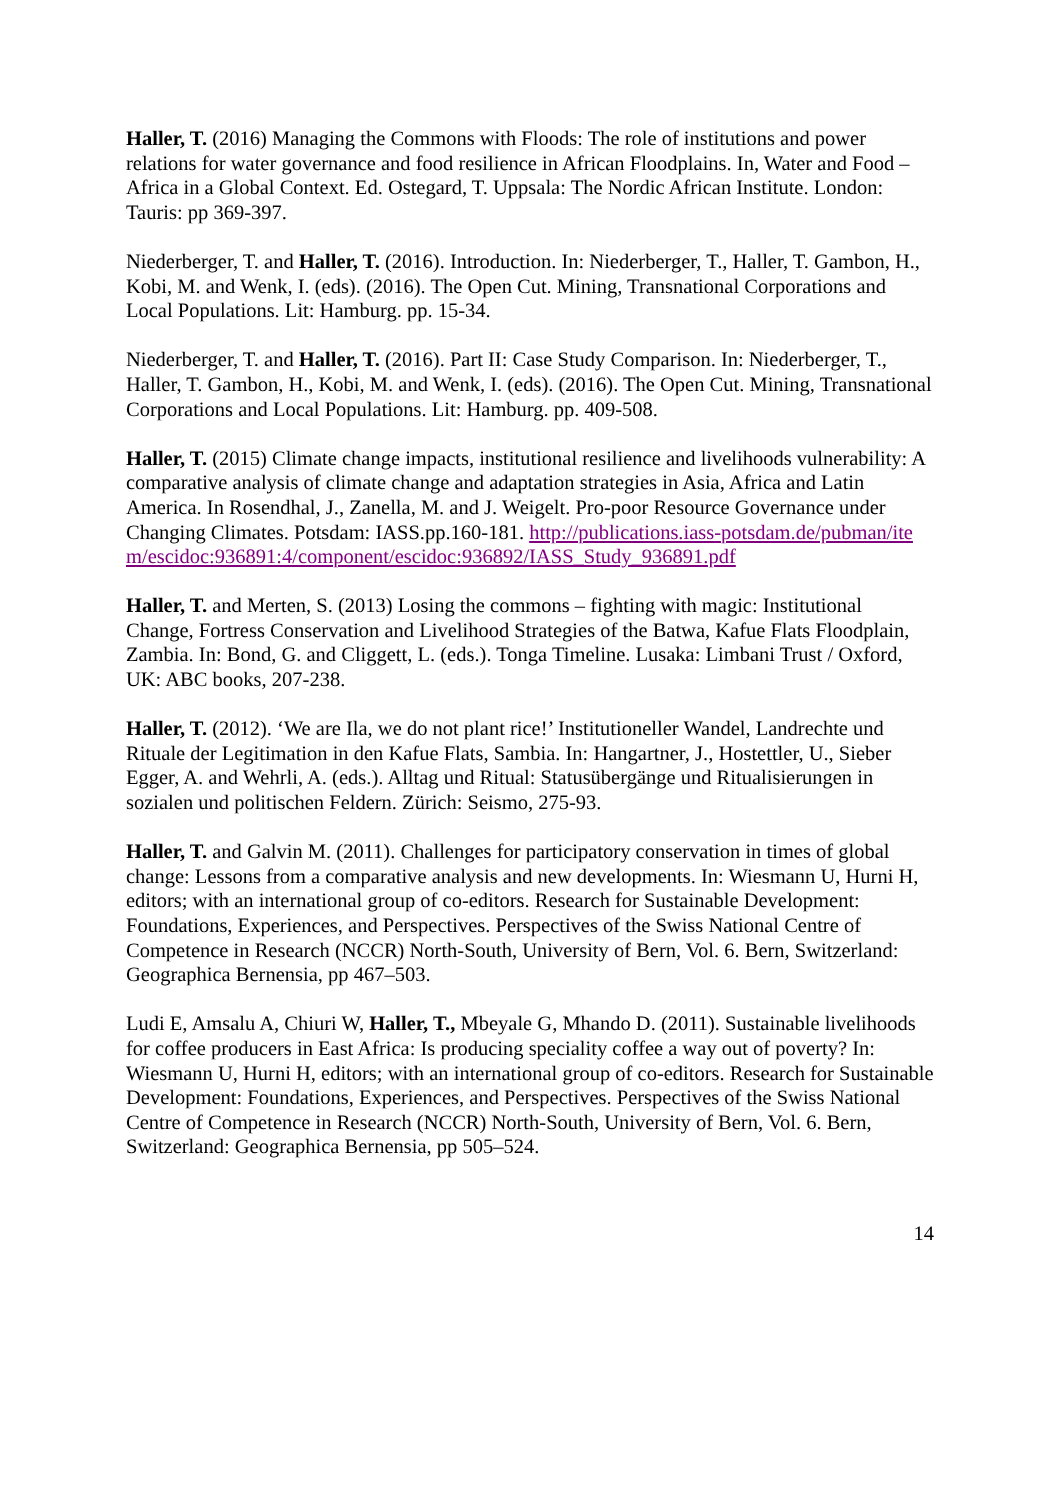Haller, T. (2016) Managing the Commons with Floods: The role of institutions and power relations for water governance and food resilience in African Floodplains. In, Water and Food – Africa in a Global Context. Ed. Ostegard, T. Uppsala: The Nordic African Institute. London: Tauris: pp 369-397.
Niederberger, T. and Haller, T. (2016). Introduction. In: Niederberger, T., Haller, T. Gambon, H., Kobi, M. and Wenk, I. (eds). (2016). The Open Cut. Mining, Transnational Corporations and Local Populations. Lit: Hamburg. pp. 15-34.
Niederberger, T. and Haller, T. (2016). Part II: Case Study Comparison. In: Niederberger, T., Haller, T. Gambon, H., Kobi, M. and Wenk, I. (eds). (2016). The Open Cut. Mining, Transnational Corporations and Local Populations. Lit: Hamburg. pp. 409-508.
Haller, T. (2015) Climate change impacts, institutional resilience and livelihoods vulnerability: A comparative analysis of climate change and adaptation strategies in Asia, Africa and Latin America. In Rosendhal, J., Zanella, M. and J. Weigelt. Pro-poor Resource Governance under Changing Climates. Potsdam: IASS.pp.160-181. http://publications.iass-potsdam.de/pubman/item/escidoc:936891:4/component/escidoc:936892/IASS_Study_936891.pdf
Haller, T. and Merten, S. (2013) Losing the commons – fighting with magic: Institutional Change, Fortress Conservation and Livelihood Strategies of the Batwa, Kafue Flats Floodplain, Zambia. In: Bond, G. and Cliggett, L. (eds.). Tonga Timeline. Lusaka: Limbani Trust / Oxford, UK: ABC books, 207-238.
Haller, T. (2012). ‘We are Ila, we do not plant rice!’ Institutioneller Wandel, Landrechte und Rituale der Legitimation in den Kafue Flats, Sambia. In: Hangartner, J., Hostettler, U., Sieber Egger, A. and Wehrli, A. (eds.). Alltag und Ritual: Statusübergänge und Ritualisierungen in sozialen und politischen Feldern. Zürich: Seismo, 275-93.
Haller, T. and Galvin M. (2011). Challenges for participatory conservation in times of global change: Lessons from a comparative analysis and new developments. In: Wiesmann U, Hurni H, editors; with an international group of co-editors. Research for Sustainable Development: Foundations, Experiences, and Perspectives. Perspectives of the Swiss National Centre of Competence in Research (NCCR) North-South, University of Bern, Vol. 6. Bern, Switzerland: Geographica Bernensia, pp 467–503.
Ludi E, Amsalu A, Chiuri W, Haller, T., Mbeyale G, Mhando D. (2011). Sustainable livelihoods for coffee producers in East Africa: Is producing speciality coffee a way out of poverty? In: Wiesmann U, Hurni H, editors; with an international group of co-editors. Research for Sustainable Development: Foundations, Experiences, and Perspectives. Perspectives of the Swiss National Centre of Competence in Research (NCCR) North-South, University of Bern, Vol. 6. Bern, Switzerland: Geographica Bernensia, pp 505–524.
14